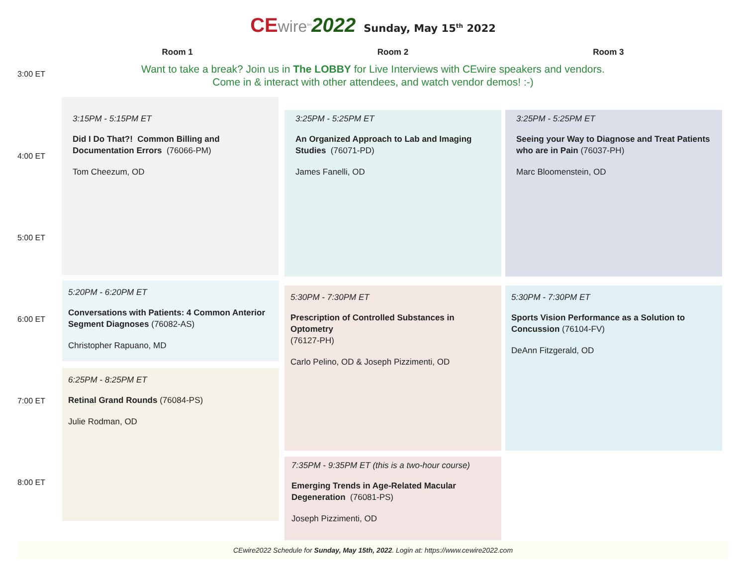CE wire<sup>tm</sup> 2022 Sunday, May 15<sup>th</sup> 2022
Room 1 Room 2 Room 3
3:00 ET
Want to take a break? Join us in The LOBBY for Live Interviews with CEwire speakers and vendors.
Come in & interact with other attendees, and watch vendor demos! :-)
3:15PM - 5:15PM ET
Did I Do That?! Common Billing and Documentation Errors (76066-PM)
Tom Cheezum, OD
3:25PM - 5:25PM ET
An Organized Approach to Lab and Imaging Studies (76071-PD)
James Fanelli, OD
3:25PM - 5:25PM ET
Seeing your Way to Diagnose and Treat Patients who are in Pain (76037-PH)
Marc Bloomenstein, OD
4:00 ET
5:00 ET
5:20PM - 6:20PM ET
Conversations with Patients: 4 Common Anterior Segment Diagnoses (76082-AS)
Christopher Rapuano, MD
5:30PM - 7:30PM ET
Prescription of Controlled Substances in Optometry
(76127-PH)
Carlo Pelino, OD & Joseph Pizzimenti, OD
5:30PM - 7:30PM ET
Sports Vision Performance as a Solution to Concussion (76104-FV)
DeAnn Fitzgerald, OD
6:00 ET
6:25PM - 8:25PM ET
Retinal Grand Rounds (76084-PS)
Julie Rodman, OD
7:00 ET
7:35PM - 9:35PM ET (this is a two-hour course)
Emerging Trends in Age-Related Macular Degeneration (76081-PS)
Joseph Pizzimenti, OD
8:00 ET
CEwire2022 Schedule for Sunday, May 15th, 2022. Login at: https://www.cewire2022.com